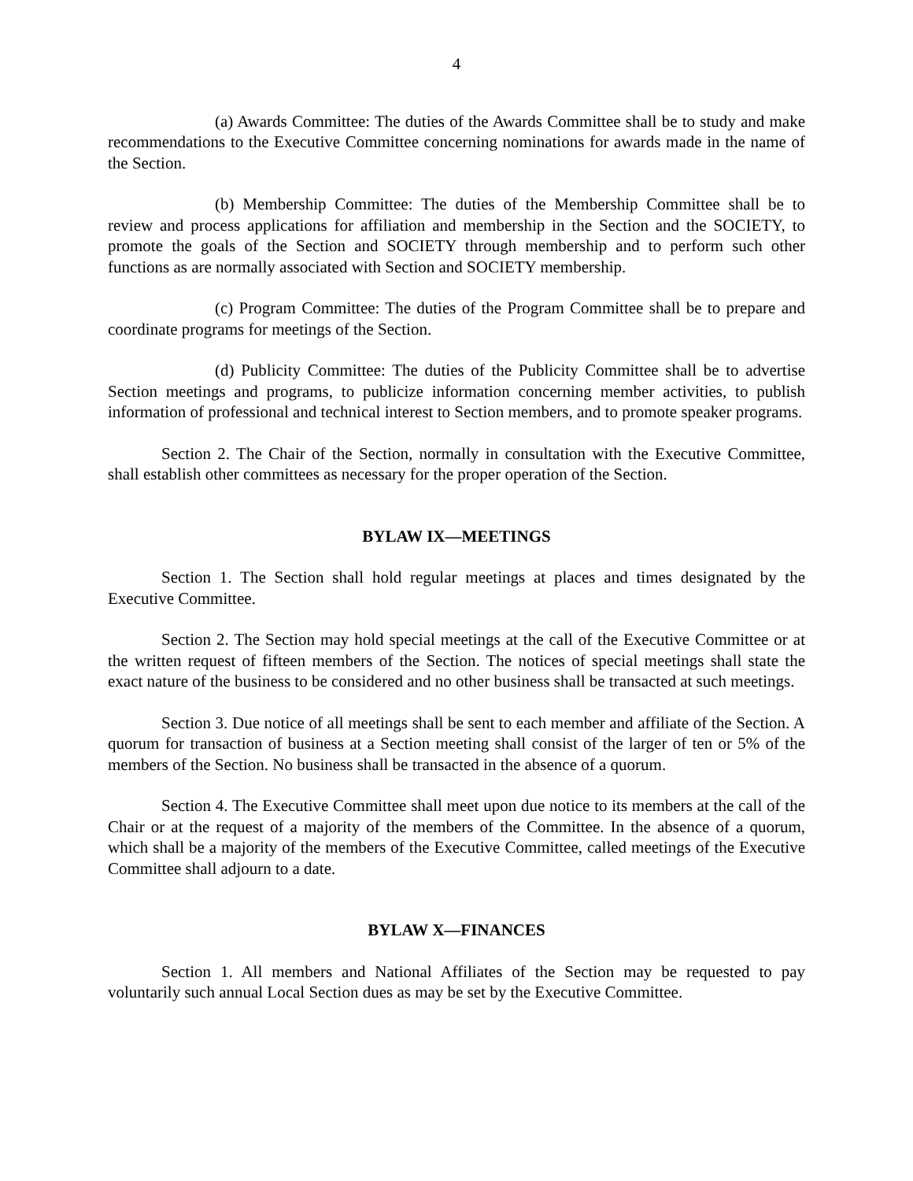4
(a) Awards Committee: The duties of the Awards Committee shall be to study and make recommendations to the Executive Committee concerning nominations for awards made in the name of the Section.
(b) Membership Committee: The duties of the Membership Committee shall be to review and process applications for affiliation and membership in the Section and the SOCIETY, to promote the goals of the Section and SOCIETY through membership and to perform such other functions as are normally associated with Section and SOCIETY membership.
(c) Program Committee: The duties of the Program Committee shall be to prepare and coordinate programs for meetings of the Section.
(d) Publicity Committee: The duties of the Publicity Committee shall be to advertise Section meetings and programs, to publicize information concerning member activities, to publish information of professional and technical interest to Section members, and to promote speaker programs.
Section 2. The Chair of the Section, normally in consultation with the Executive Committee, shall establish other committees as necessary for the proper operation of the Section.
BYLAW IX—MEETINGS
Section 1. The Section shall hold regular meetings at places and times designated by the Executive Committee.
Section 2. The Section may hold special meetings at the call of the Executive Committee or at the written request of fifteen members of the Section. The notices of special meetings shall state the exact nature of the business to be considered and no other business shall be transacted at such meetings.
Section 3. Due notice of all meetings shall be sent to each member and affiliate of the Section. A quorum for transaction of business at a Section meeting shall consist of the larger of ten or 5% of the members of the Section. No business shall be transacted in the absence of a quorum.
Section 4. The Executive Committee shall meet upon due notice to its members at the call of the Chair or at the request of a majority of the members of the Committee. In the absence of a quorum, which shall be a majority of the members of the Executive Committee, called meetings of the Executive Committee shall adjourn to a date.
BYLAW X—FINANCES
Section 1. All members and National Affiliates of the Section may be requested to pay voluntarily such annual Local Section dues as may be set by the Executive Committee.